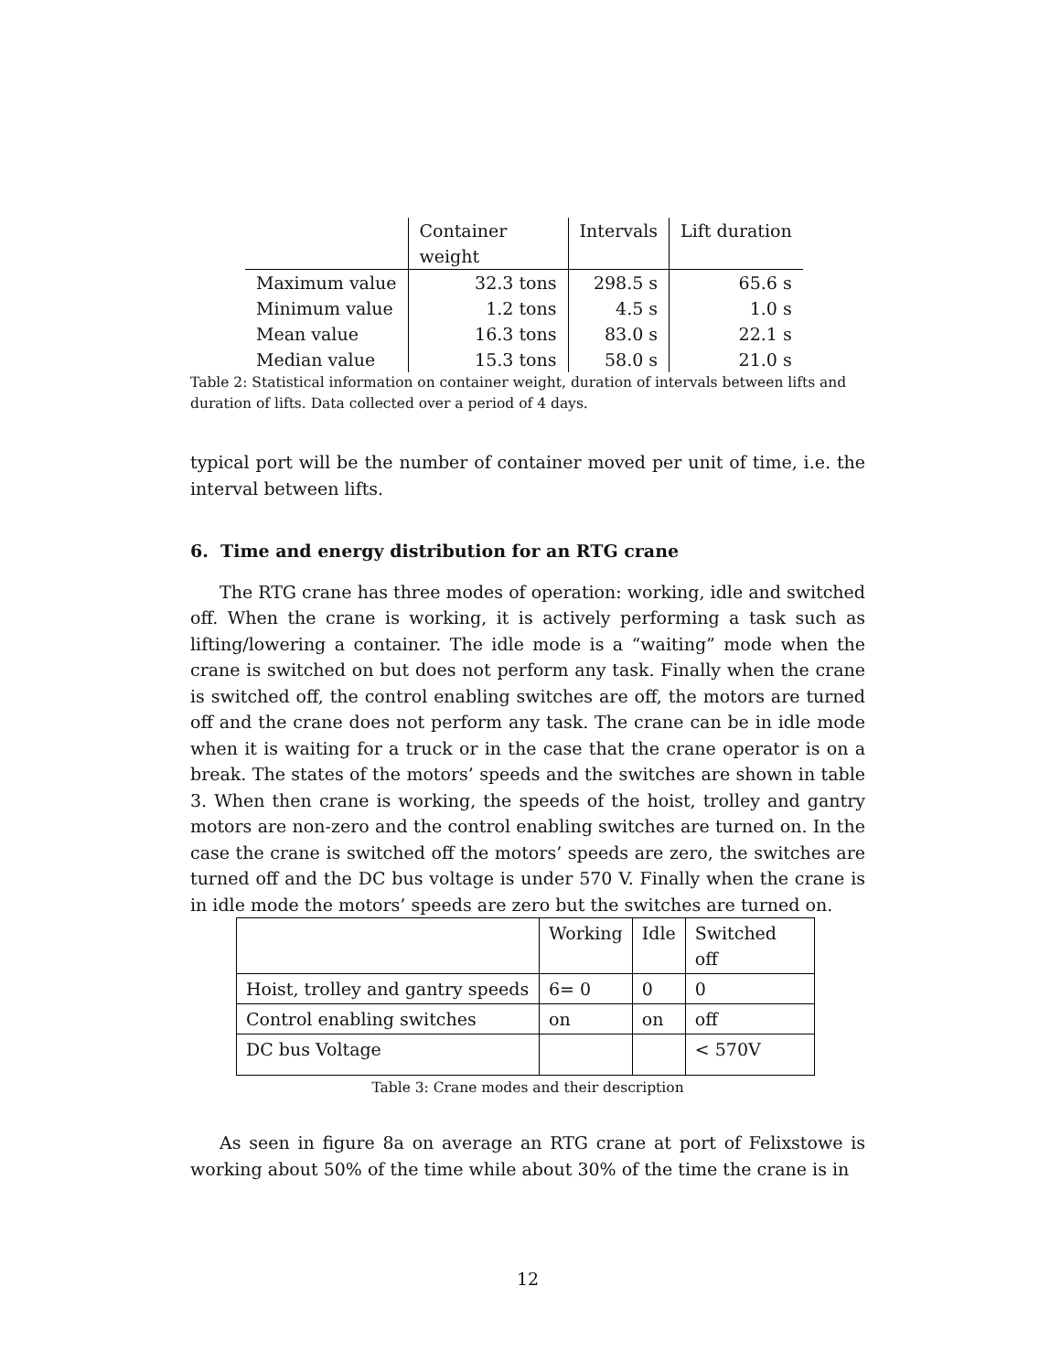| | Container weight | Intervals | Lift duration |
| --- | --- | --- | --- |
| Maximum value | 32.3 tons | 298.5 s | 65.6 s |
| Minimum value | 1.2 tons | 4.5 s | 1.0 s |
| Mean value | 16.3 tons | 83.0 s | 22.1 s |
| Median value | 15.3 tons | 58.0 s | 21.0 s |
Table 2: Statistical information on container weight, duration of intervals between lifts and duration of lifts. Data collected over a period of 4 days.
typical port will be the number of container moved per unit of time, i.e. the interval between lifts.
6. Time and energy distribution for an RTG crane
The RTG crane has three modes of operation: working, idle and switched off. When the crane is working, it is actively performing a task such as lifting/lowering a container. The idle mode is a “waiting” mode when the crane is switched on but does not perform any task. Finally when the crane is switched off, the control enabling switches are off, the motors are turned off and the crane does not perform any task. The crane can be in idle mode when it is waiting for a truck or in the case that the crane operator is on a break. The states of the motors’ speeds and the switches are shown in table 3. When then crane is working, the speeds of the hoist, trolley and gantry motors are non-zero and the control enabling switches are turned on. In the case the crane is switched off the motors’ speeds are zero, the switches are turned off and the DC bus voltage is under 570 V. Finally when the crane is in idle mode the motors’ speeds are zero but the switches are turned on.
| | Working | Idle | Switched off |
| --- | --- | --- | --- |
| Hoist, trolley and gantry speeds | 6= 0 | 0 | 0 |
| Control enabling switches | on | on | off |
| DC bus Voltage | | | < 570V |
Table 3: Crane modes and their description
As seen in figure 8a on average an RTG crane at port of Felixstowe is working about 50% of the time while about 30% of the time the crane is in
12